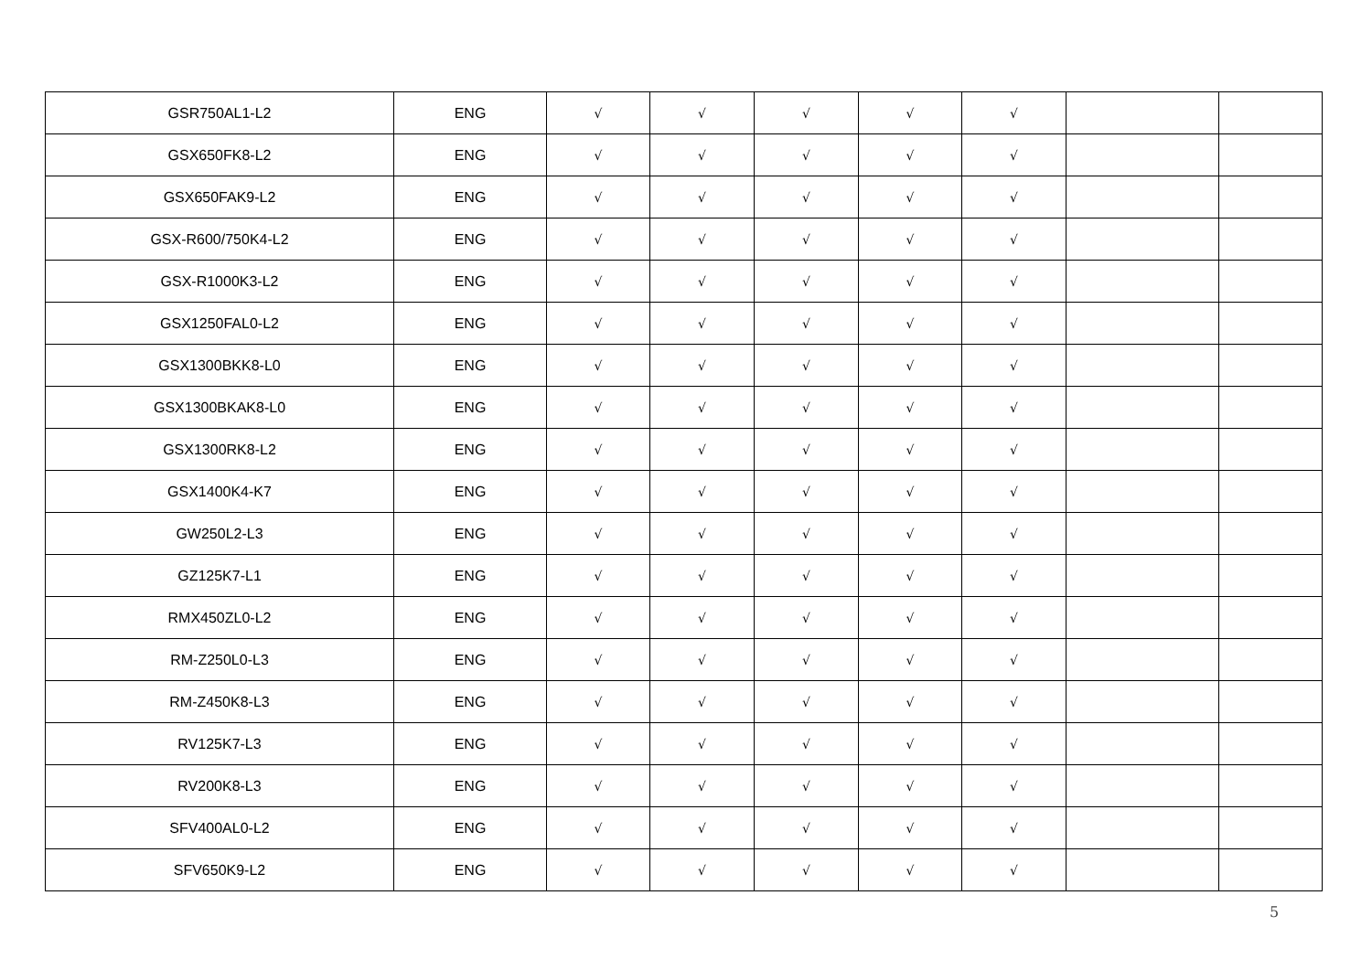| GSR750AL1-L2 | ENG | √ | √ | √ | √ | √ | | |
| GSX650FK8-L2 | ENG | √ | √ | √ | √ | √ | | |
| GSX650FAK9-L2 | ENG | √ | √ | √ | √ | √ | | |
| GSX-R600/750K4-L2 | ENG | √ | √ | √ | √ | √ | | |
| GSX-R1000K3-L2 | ENG | √ | √ | √ | √ | √ | | |
| GSX1250FAL0-L2 | ENG | √ | √ | √ | √ | √ | | |
| GSX1300BKK8-L0 | ENG | √ | √ | √ | √ | √ | | |
| GSX1300BKAK8-L0 | ENG | √ | √ | √ | √ | √ | | |
| GSX1300RK8-L2 | ENG | √ | √ | √ | √ | √ | | |
| GSX1400K4-K7 | ENG | √ | √ | √ | √ | √ | | |
| GW250L2-L3 | ENG | √ | √ | √ | √ | √ | | |
| GZ125K7-L1 | ENG | √ | √ | √ | √ | √ | | |
| RMX450ZL0-L2 | ENG | √ | √ | √ | √ | √ | | |
| RM-Z250L0-L3 | ENG | √ | √ | √ | √ | √ | | |
| RM-Z450K8-L3 | ENG | √ | √ | √ | √ | √ | | |
| RV125K7-L3 | ENG | √ | √ | √ | √ | √ | | |
| RV200K8-L3 | ENG | √ | √ | √ | √ | √ | | |
| SFV400AL0-L2 | ENG | √ | √ | √ | √ | √ | | |
| SFV650K9-L2 | ENG | √ | √ | √ | √ | √ | | |
5